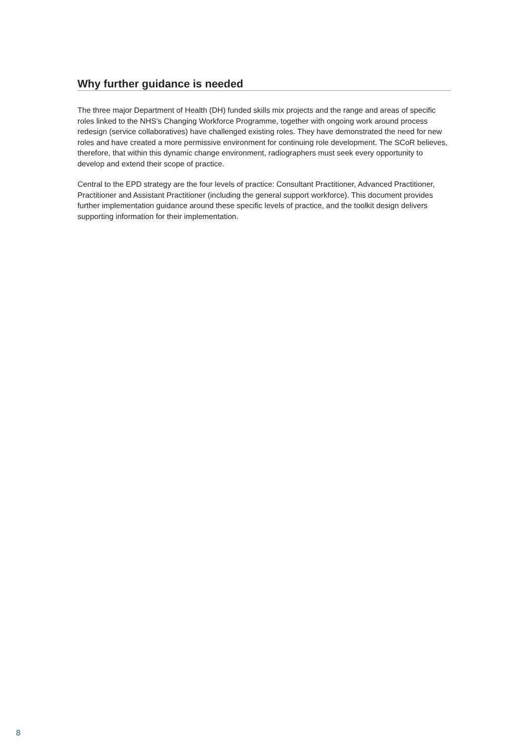Why further guidance is needed
The three major Department of Health (DH) funded skills mix projects and the range and areas of specific roles linked to the NHS’s Changing Workforce Programme, together with ongoing work around process redesign (service collaboratives) have challenged existing roles. They have demonstrated the need for new roles and have created a more permissive environment for continuing role development. The SCoR believes, therefore, that within this dynamic change environment, radiographers must seek every opportunity to develop and extend their scope of practice.
Central to the EPD strategy are the four levels of practice: Consultant Practitioner, Advanced Practitioner, Practitioner and Assistant Practitioner (including the general support workforce). This document provides further implementation guidance around these specific levels of practice, and the toolkit design delivers supporting information for their implementation.
8